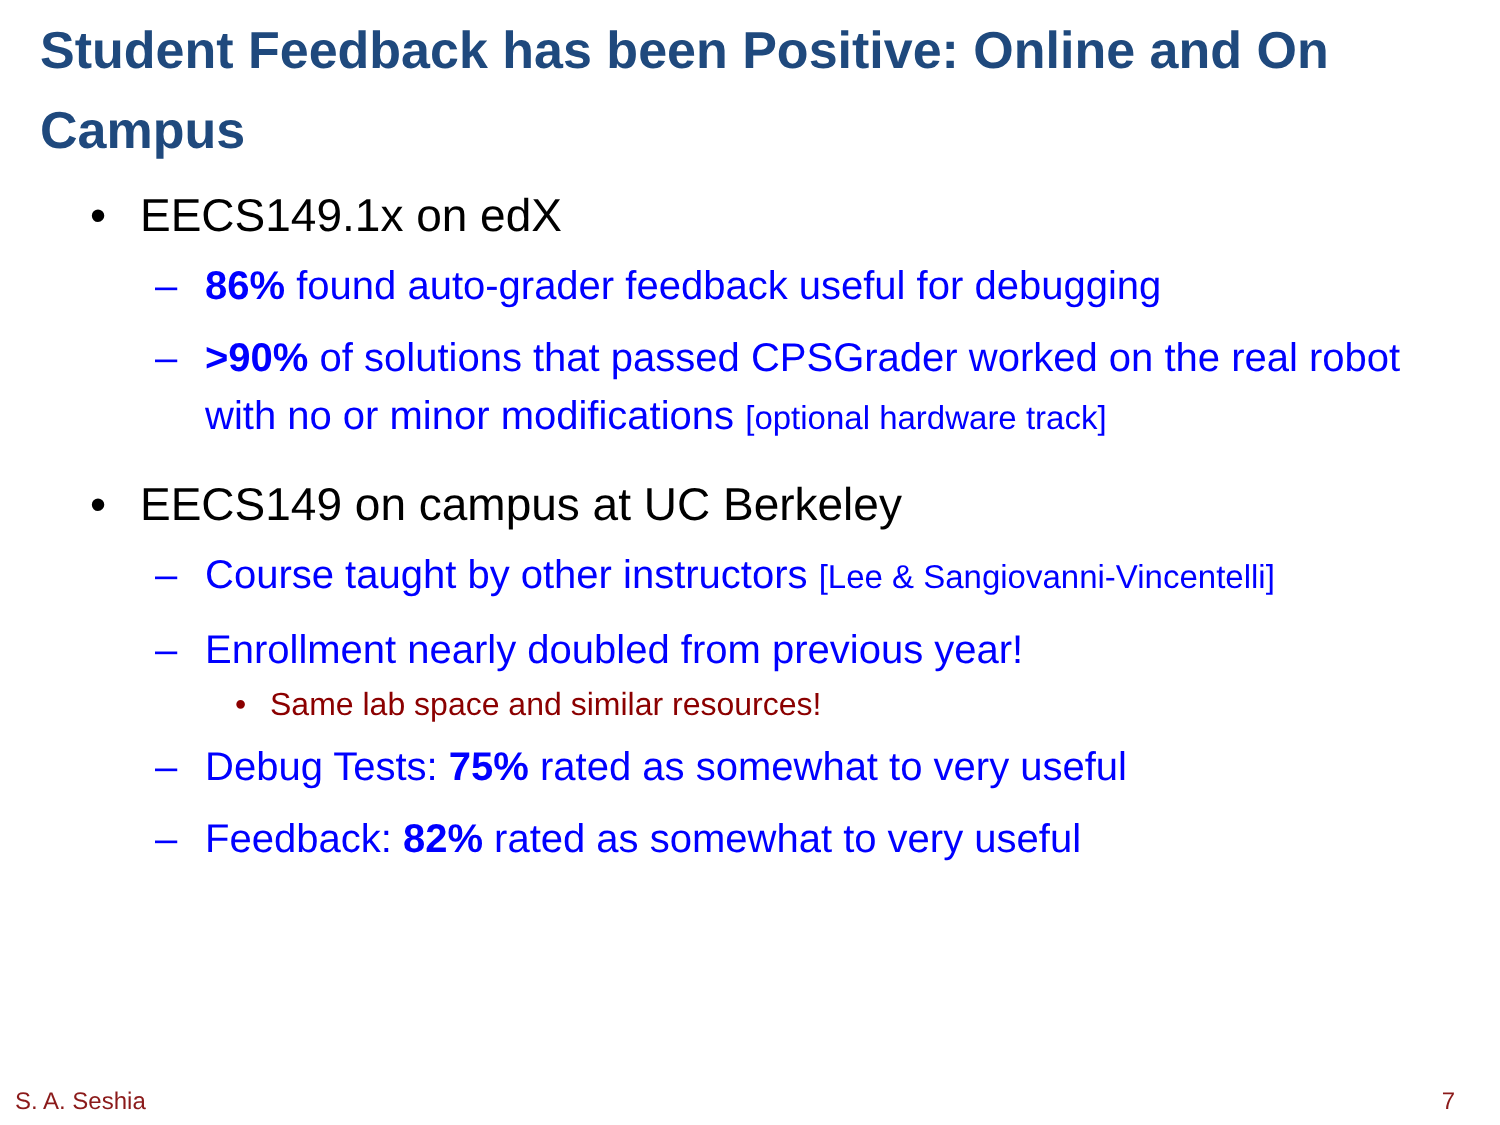Student Feedback has been Positive: Online and On Campus
• EECS149.1x on edX
– 86% found auto-grader feedback useful for debugging
– >90% of solutions that passed CPSGrader worked on the real robot with no or minor modifications [optional hardware track]
• EECS149 on campus at UC Berkeley
– Course taught by other instructors [Lee & Sangiovanni-Vincentelli]
– Enrollment nearly doubled from previous year!
• Same lab space and similar resources!
– Debug Tests: 75% rated as somewhat to very useful
– Feedback: 82% rated as somewhat to very useful
S. A. Seshia 7